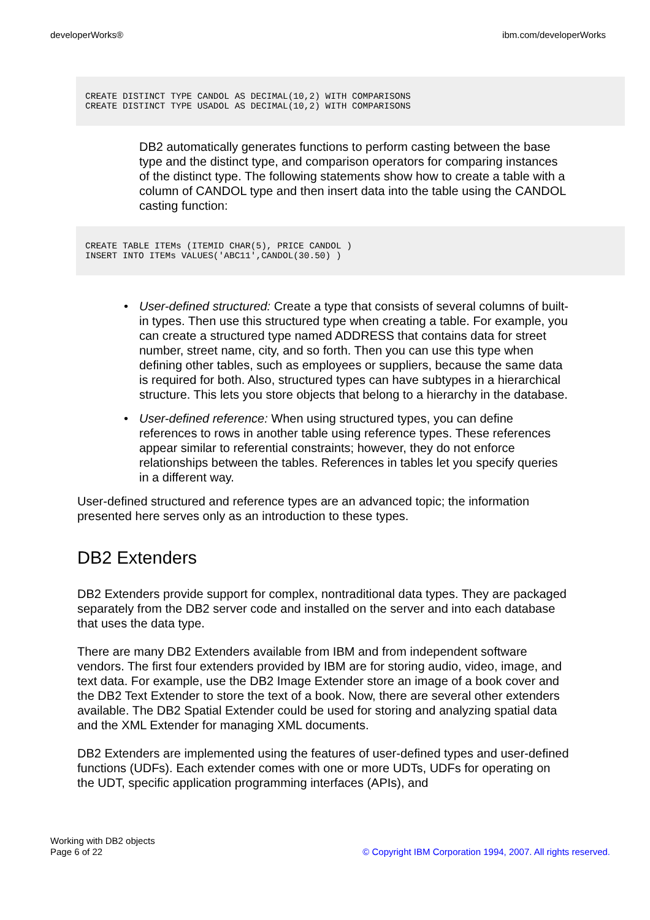developerWorks® ibm.com/developerWorks
CREATE DISTINCT TYPE CANDOL AS DECIMAL(10,2) WITH COMPARISONS
CREATE DISTINCT TYPE USADOL AS DECIMAL(10,2) WITH COMPARISONS
DB2 automatically generates functions to perform casting between the base type and the distinct type, and comparison operators for comparing instances of the distinct type. The following statements show how to create a table with a column of CANDOL type and then insert data into the table using the CANDOL casting function:
CREATE TABLE ITEMs (ITEMID CHAR(5), PRICE CANDOL )
INSERT INTO ITEMs VALUES('ABC11',CANDOL(30.50) )
• User-defined structured: Create a type that consists of several columns of built-in types. Then use this structured type when creating a table. For example, you can create a structured type named ADDRESS that contains data for street number, street name, city, and so forth. Then you can use this type when defining other tables, such as employees or suppliers, because the same data is required for both. Also, structured types can have subtypes in a hierarchical structure. This lets you store objects that belong to a hierarchy in the database.
• User-defined reference: When using structured types, you can define references to rows in another table using reference types. These references appear similar to referential constraints; however, they do not enforce relationships between the tables. References in tables let you specify queries in a different way.
User-defined structured and reference types are an advanced topic; the information presented here serves only as an introduction to these types.
DB2 Extenders
DB2 Extenders provide support for complex, nontraditional data types. They are packaged separately from the DB2 server code and installed on the server and into each database that uses the data type.
There are many DB2 Extenders available from IBM and from independent software vendors. The first four extenders provided by IBM are for storing audio, video, image, and text data. For example, use the DB2 Image Extender store an image of a book cover and the DB2 Text Extender to store the text of a book. Now, there are several other extenders available. The DB2 Spatial Extender could be used for storing and analyzing spatial data and the XML Extender for managing XML documents.
DB2 Extenders are implemented using the features of user-defined types and user-defined functions (UDFs). Each extender comes with one or more UDTs, UDFs for operating on the UDT, specific application programming interfaces (APIs), and
Working with DB2 objects
Page 6 of 22
© Copyright IBM Corporation 1994, 2007. All rights reserved.